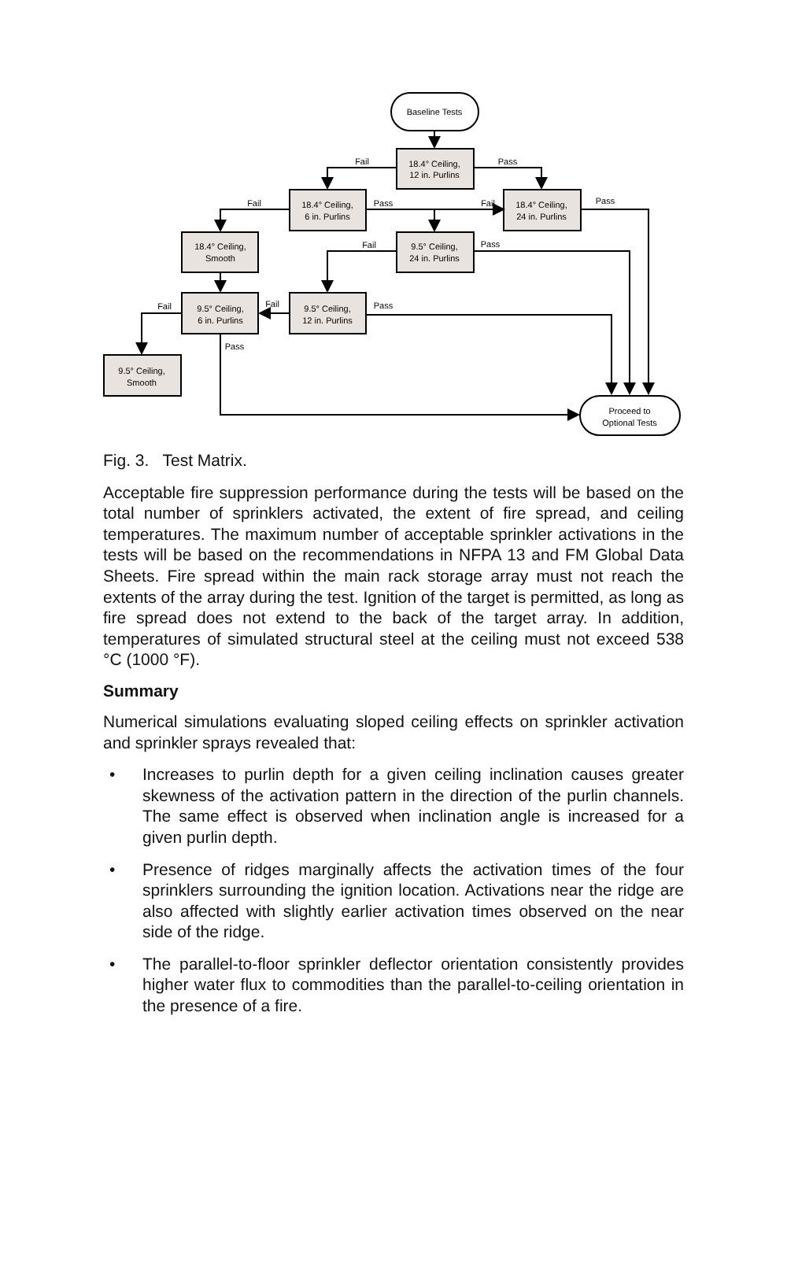Baseline Tests
18.4° Ceiling,
12 in. Purlins
18.4° Ceiling,
6 in. Purlins
18.4° Ceiling,
24 in. Purlins
18.4° Ceiling,
Smooth
9.5° Ceiling,
24 in. Purlins
9.5° Ceiling,
6 in. Purlins
9.5° Ceiling,
12 in. Purlins
9.5° Ceiling,
Smooth
Proceed to
Optional Tests
Fail
Pass
Fail
Pass
Fail
Pass
Fail
Pass
Fail
Fail
Pass
Pass
Fig. 3. Test Matrix.
Acceptable fire suppression performance during the tests will be based on the total number of sprinklers activated, the extent of fire spread, and ceiling temperatures. The maximum number of acceptable sprinkler activations in the tests will be based on the recommendations in NFPA 13 and FM Global Data Sheets. Fire spread within the main rack storage array must not reach the extents of the array during the test. Ignition of the target is permitted, as long as fire spread does not extend to the back of the target array. In addition, temperatures of simulated structural steel at the ceiling must not exceed 538 °C (1000 °F).
Summary
Numerical simulations evaluating sloped ceiling effects on sprinkler activation and sprinkler sprays revealed that:
• Increases to purlin depth for a given ceiling inclination causes greater skewness of the activation pattern in the direction of the purlin channels. The same effect is observed when inclination angle is increased for a given purlin depth.
• Presence of ridges marginally affects the activation times of the four sprinklers surrounding the ignition location. Activations near the ridge are also affected with slightly earlier activation times observed on the near side of the ridge.
• The parallel-to-floor sprinkler deflector orientation consistently provides higher water flux to commodities than the parallel-to-ceiling orientation in the presence of a fire.